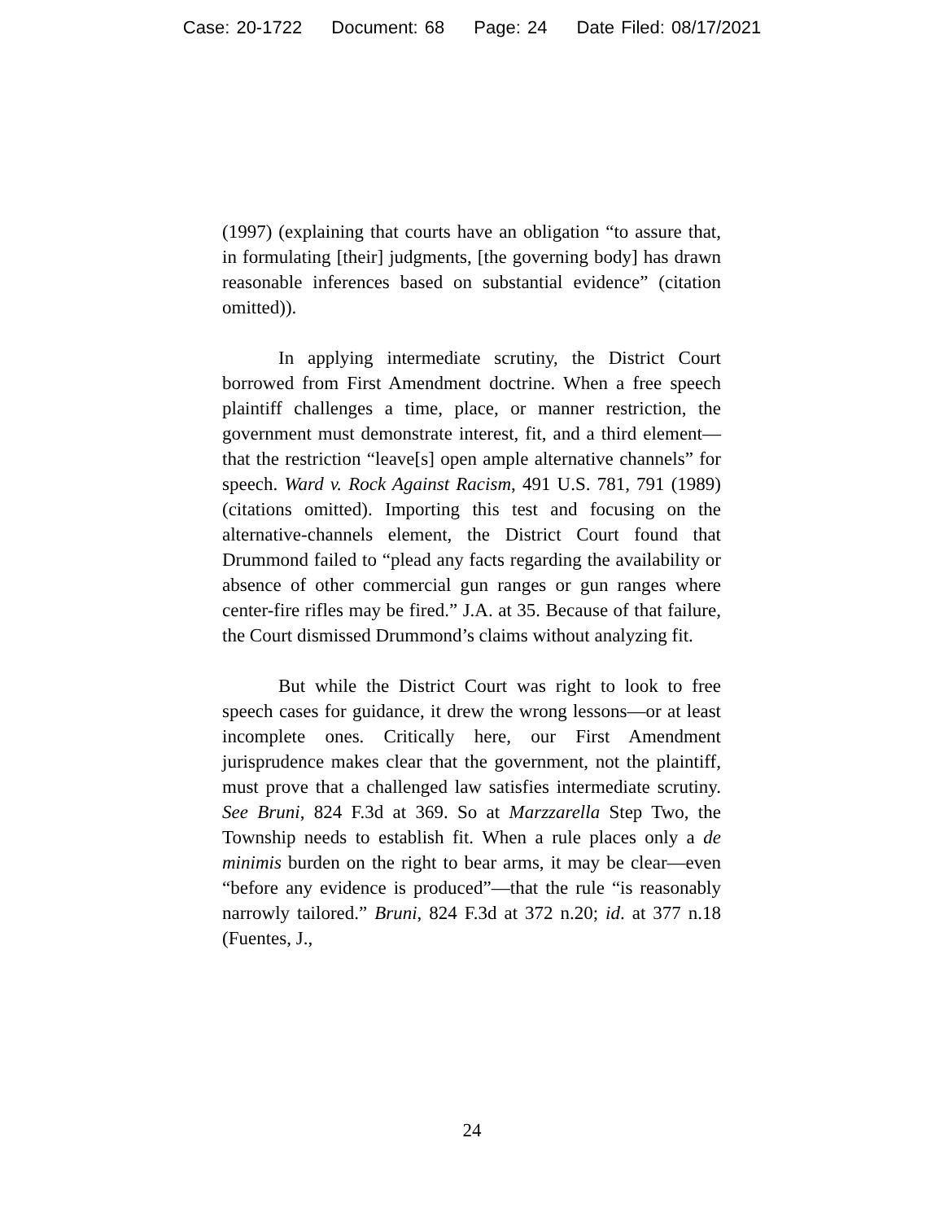Case: 20-1722 Document: 68 Page: 24 Date Filed: 08/17/2021
(1997) (explaining that courts have an obligation “to assure that, in formulating [their] judgments, [the governing body] has drawn reasonable inferences based on substantial evidence” (citation omitted)).
In applying intermediate scrutiny, the District Court borrowed from First Amendment doctrine. When a free speech plaintiff challenges a time, place, or manner restriction, the government must demonstrate interest, fit, and a third element—that the restriction “leave[s] open ample alternative channels” for speech. Ward v. Rock Against Racism, 491 U.S. 781, 791 (1989) (citations omitted). Importing this test and focusing on the alternative-channels element, the District Court found that Drummond failed to “plead any facts regarding the availability or absence of other commercial gun ranges or gun ranges where center-fire rifles may be fired.” J.A. at 35. Because of that failure, the Court dismissed Drummond’s claims without analyzing fit.
But while the District Court was right to look to free speech cases for guidance, it drew the wrong lessons—or at least incomplete ones. Critically here, our First Amendment jurisprudence makes clear that the government, not the plaintiff, must prove that a challenged law satisfies intermediate scrutiny. See Bruni, 824 F.3d at 369. So at Marzzarella Step Two, the Township needs to establish fit. When a rule places only a de minimis burden on the right to bear arms, it may be clear—even “before any evidence is produced”—that the rule “is reasonably narrowly tailored.” Bruni, 824 F.3d at 372 n.20; id. at 377 n.18 (Fuentes, J.,
24